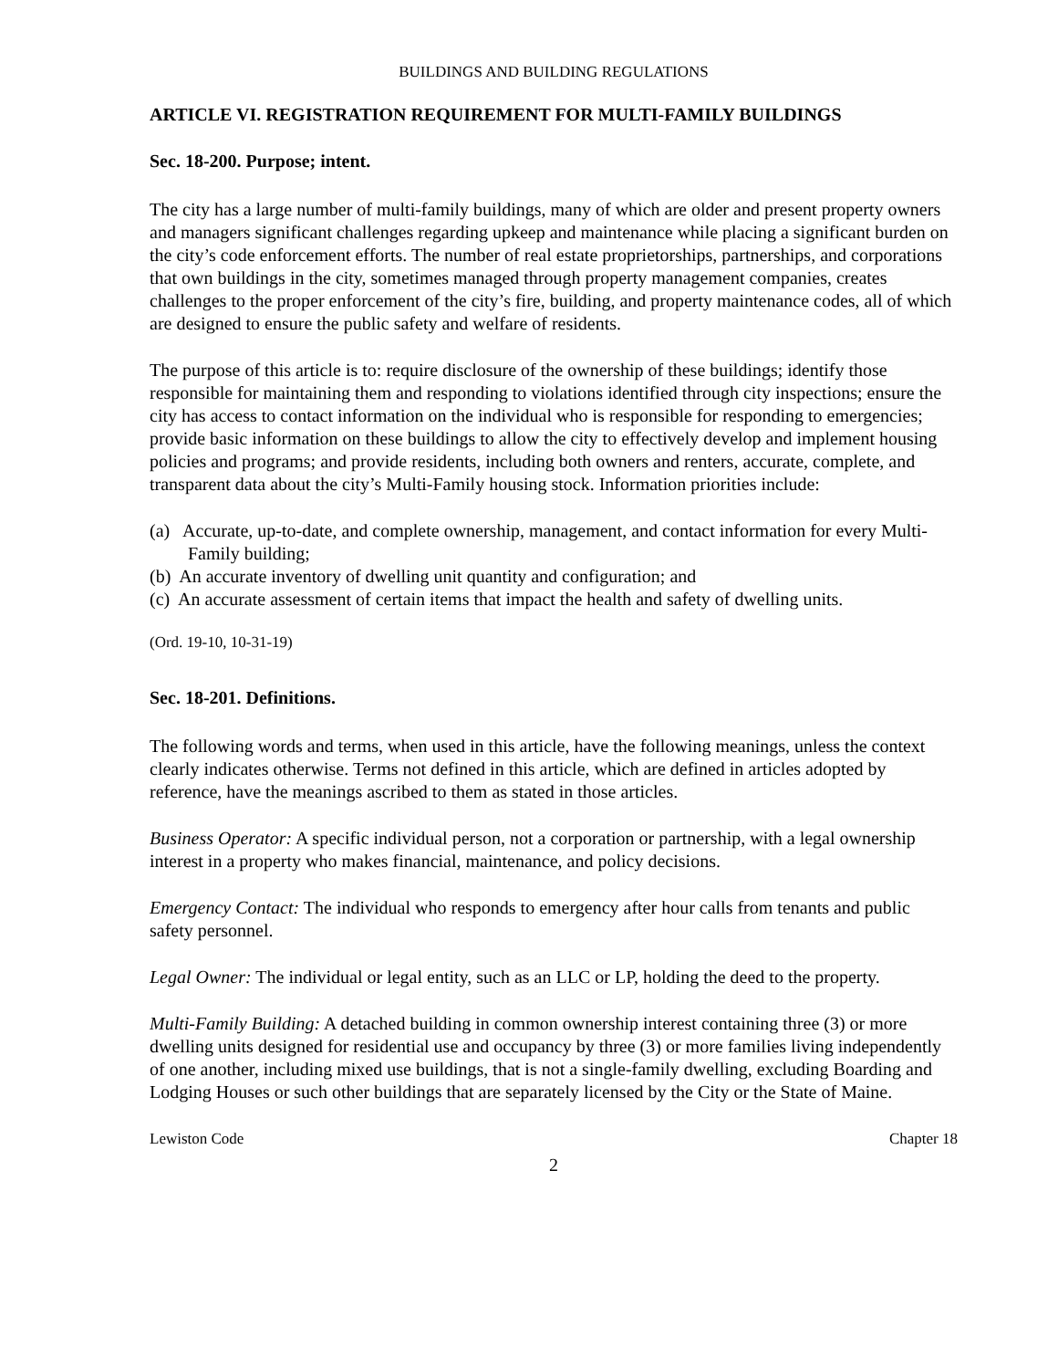BUILDINGS AND BUILDING REGULATIONS
ARTICLE VI. REGISTRATION REQUIREMENT FOR MULTI-FAMILY BUILDINGS
Sec. 18-200. Purpose; intent.
The city has a large number of multi-family buildings, many of which are older and present property owners and managers significant challenges regarding upkeep and maintenance while placing a significant burden on the city’s code enforcement efforts. The number of real estate proprietorships, partnerships, and corporations that own buildings in the city, sometimes managed through property management companies, creates challenges to the proper enforcement of the city’s fire, building, and property maintenance codes, all of which are designed to ensure the public safety and welfare of residents.
The purpose of this article is to: require disclosure of the ownership of these buildings; identify those responsible for maintaining them and responding to violations identified through city inspections; ensure the city has access to contact information on the individual who is responsible for responding to emergencies; provide basic information on these buildings to allow the city to effectively develop and implement housing policies and programs; and provide residents, including both owners and renters, accurate, complete, and transparent data about the city’s Multi-Family housing stock. Information priorities include:
(a) Accurate, up-to-date, and complete ownership, management, and contact information for every Multi-Family building;
(b) An accurate inventory of dwelling unit quantity and configuration; and
(c) An accurate assessment of certain items that impact the health and safety of dwelling units.
(Ord. 19-10, 10-31-19)
Sec. 18-201. Definitions.
The following words and terms, when used in this article, have the following meanings, unless the context clearly indicates otherwise. Terms not defined in this article, which are defined in articles adopted by reference, have the meanings ascribed to them as stated in those articles.
Business Operator: A specific individual person, not a corporation or partnership, with a legal ownership interest in a property who makes financial, maintenance, and policy decisions.
Emergency Contact: The individual who responds to emergency after hour calls from tenants and public safety personnel.
Legal Owner: The individual or legal entity, such as an LLC or LP, holding the deed to the property.
Multi-Family Building: A detached building in common ownership interest containing three (3) or more dwelling units designed for residential use and occupancy by three (3) or more families living independently of one another, including mixed use buildings, that is not a single-family dwelling, excluding Boarding and Lodging Houses or such other buildings that are separately licensed by the City or the State of Maine.
Lewiston Code Chapter 18
2